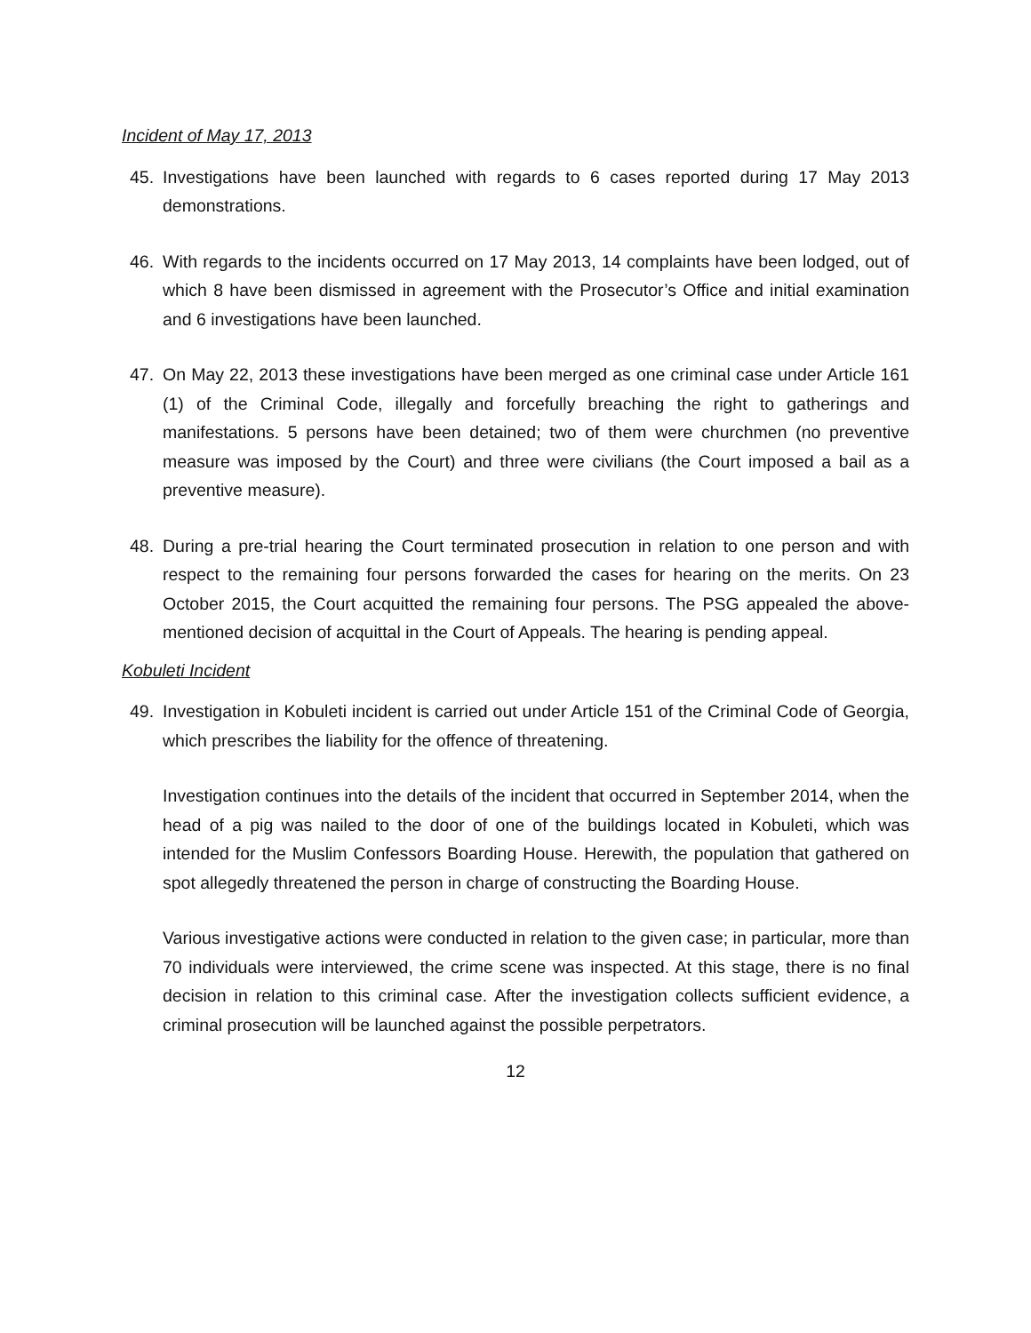Incident of May 17, 2013
45. Investigations have been launched with regards to 6 cases reported during 17 May 2013 demonstrations.
46. With regards to the incidents occurred on 17 May 2013, 14 complaints have been lodged, out of which 8 have been dismissed in agreement with the Prosecutor’s Office and initial examination and 6 investigations have been launched.
47. On May 22, 2013 these investigations have been merged as one criminal case under Article 161 (1) of the Criminal Code, illegally and forcefully breaching the right to gatherings and manifestations. 5 persons have been detained; two of them were churchmen (no preventive measure was imposed by the Court) and three were civilians (the Court imposed a bail as a preventive measure).
48. During a pre-trial hearing the Court terminated prosecution in relation to one person and with respect to the remaining four persons forwarded the cases for hearing on the merits. On 23 October 2015, the Court acquitted the remaining four persons. The PSG appealed the above-mentioned decision of acquittal in the Court of Appeals. The hearing is pending appeal.
Kobuleti Incident
49. Investigation in Kobuleti incident is carried out under Article 151 of the Criminal Code of Georgia, which prescribes the liability for the offence of threatening.
Investigation continues into the details of the incident that occurred in September 2014, when the head of a pig was nailed to the door of one of the buildings located in Kobuleti, which was intended for the Muslim Confessors Boarding House. Herewith, the population that gathered on spot allegedly threatened the person in charge of constructing the Boarding House.
Various investigative actions were conducted in relation to the given case; in particular, more than 70 individuals were interviewed, the crime scene was inspected. At this stage, there is no final decision in relation to this criminal case. After the investigation collects sufficient evidence, a criminal prosecution will be launched against the possible perpetrators.
12